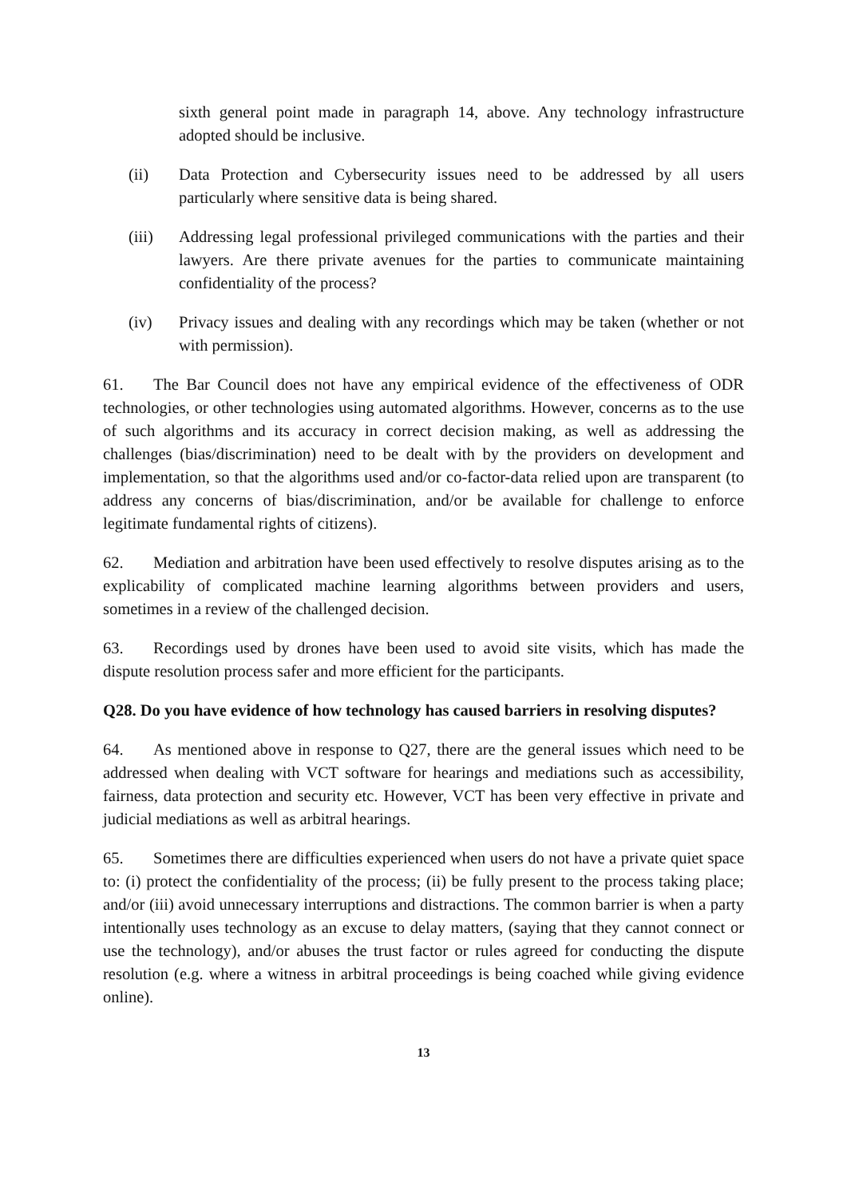sixth general point made in paragraph 14, above. Any technology infrastructure adopted should be inclusive.
(ii) Data Protection and Cybersecurity issues need to be addressed by all users particularly where sensitive data is being shared.
(iii) Addressing legal professional privileged communications with the parties and their lawyers. Are there private avenues for the parties to communicate maintaining confidentiality of the process?
(iv) Privacy issues and dealing with any recordings which may be taken (whether or not with permission).
61. The Bar Council does not have any empirical evidence of the effectiveness of ODR technologies, or other technologies using automated algorithms. However, concerns as to the use of such algorithms and its accuracy in correct decision making, as well as addressing the challenges (bias/discrimination) need to be dealt with by the providers on development and implementation, so that the algorithms used and/or co-factor-data relied upon are transparent (to address any concerns of bias/discrimination, and/or be available for challenge to enforce legitimate fundamental rights of citizens).
62. Mediation and arbitration have been used effectively to resolve disputes arising as to the explicability of complicated machine learning algorithms between providers and users, sometimes in a review of the challenged decision.
63. Recordings used by drones have been used to avoid site visits, which has made the dispute resolution process safer and more efficient for the participants.
Q28. Do you have evidence of how technology has caused barriers in resolving disputes?
64. As mentioned above in response to Q27, there are the general issues which need to be addressed when dealing with VCT software for hearings and mediations such as accessibility, fairness, data protection and security etc. However, VCT has been very effective in private and judicial mediations as well as arbitral hearings.
65. Sometimes there are difficulties experienced when users do not have a private quiet space to: (i) protect the confidentiality of the process; (ii) be fully present to the process taking place; and/or (iii) avoid unnecessary interruptions and distractions. The common barrier is when a party intentionally uses technology as an excuse to delay matters, (saying that they cannot connect or use the technology), and/or abuses the trust factor or rules agreed for conducting the dispute resolution (e.g. where a witness in arbitral proceedings is being coached while giving evidence online).
13